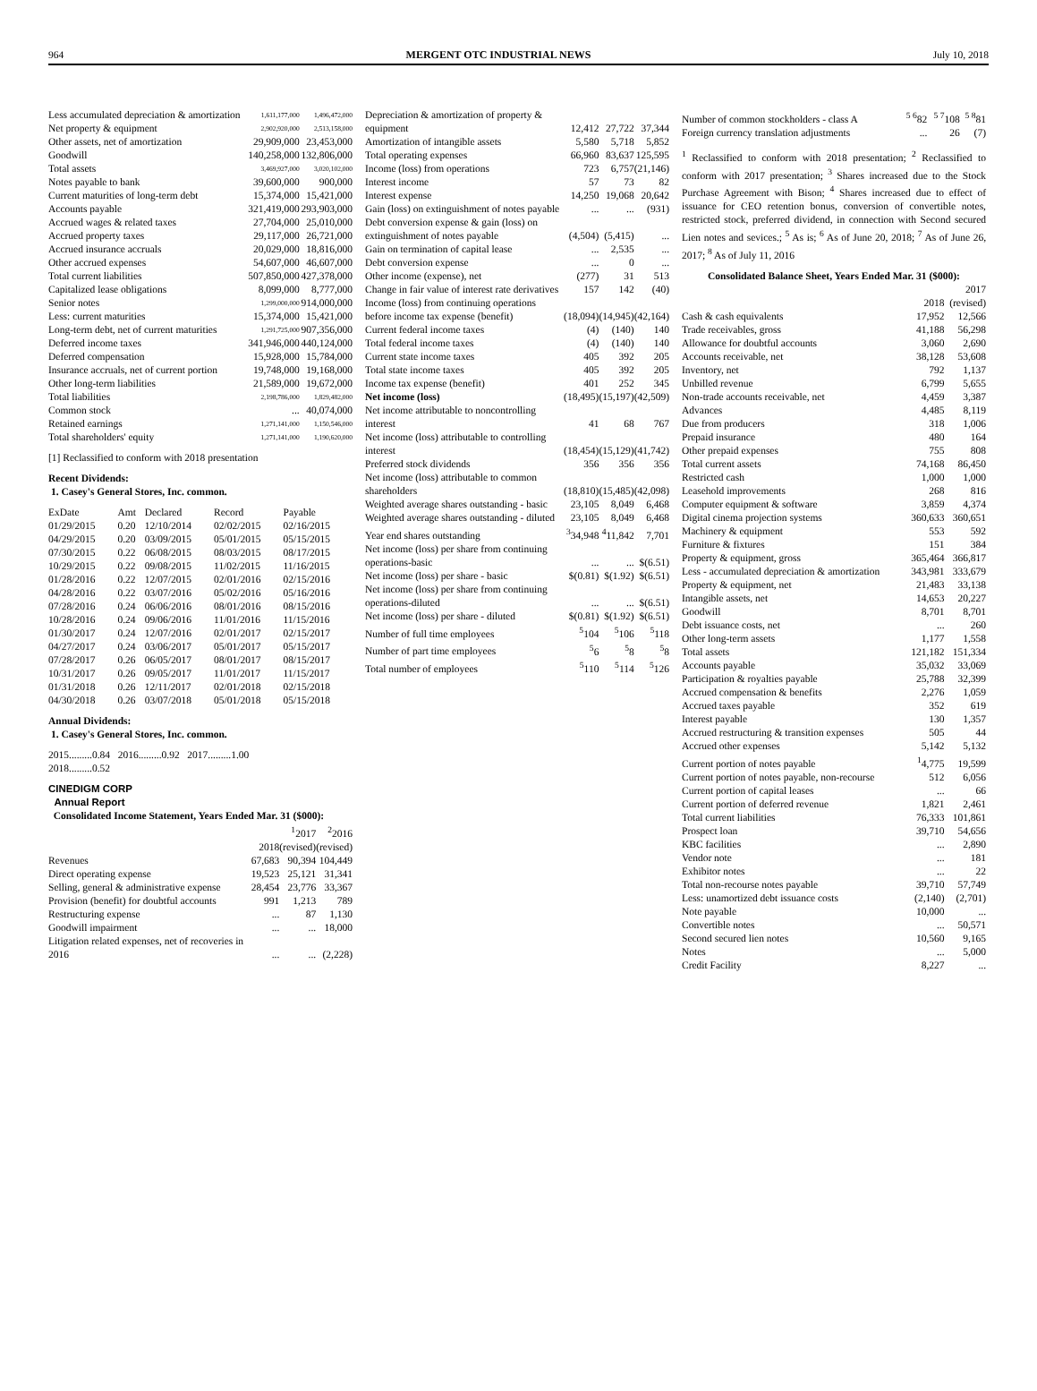964 MERGENT OTC INDUSTRIAL NEWS July 10, 2018
| Less accumulated depreciation & amortization | 1,611,177,000 | 1,496,472,000 |
| Net property & equipment | 2,902,920,000 | 2,513,158,000 |
| Other assets, net of amortization | 29,909,000 | 23,453,000 |
| Goodwill | 140,258,000 | 132,806,000 |
| Total assets | 3,469,927,000 | 3,020,102,000 |
| Notes payable to bank | 39,600,000 | 900,000 |
| Current maturities of long-term debt | 15,374,000 | 15,421,000 |
| Accounts payable | 321,419,000 | 293,903,000 |
| Accrued wages & related taxes | 27,704,000 | 25,010,000 |
| Accrued property taxes | 29,117,000 | 26,721,000 |
| Accrued insurance accruals | 20,029,000 | 18,816,000 |
| Other accrued expenses | 54,607,000 | 46,607,000 |
| Total current liabilities | 507,850,000 | 427,378,000 |
| Capitalized lease obligations | 8,099,000 | 8,777,000 |
| Senior notes | 1,299,000,000 | 914,000,000 |
| Less: current maturities | 15,374,000 | 15,421,000 |
| Long-term debt, net of current maturities | 1,291,725,000 | 907,356,000 |
| Deferred income taxes | 341,946,000 | 440,124,000 |
| Deferred compensation | 15,928,000 | 15,784,000 |
| Insurance accruals, net of current portion | 19,748,000 | 19,168,000 |
| Other long-term liabilities | 21,589,000 | 19,672,000 |
| Total liabilities | 2,198,786,000 | 1,829,482,000 |
| Common stock | ... | 40,074,000 |
| Retained earnings | 1,271,141,000 | 1,150,546,000 |
| Total shareholders' equity | 1,271,141,000 | 1,190,620,000 |
[1] Reclassified to conform with 2018 presentation
Recent Dividends:
1. Casey's General Stores, Inc. common.
| ExDate | Amt | Declared | Record | Payable |
| --- | --- | --- | --- | --- |
| 01/29/2015 | 0.20 | 12/10/2014 | 02/02/2015 | 02/16/2015 |
| 04/29/2015 | 0.20 | 03/09/2015 | 05/01/2015 | 05/15/2015 |
| 07/30/2015 | 0.22 | 06/08/2015 | 08/03/2015 | 08/17/2015 |
| 10/29/2015 | 0.22 | 09/08/2015 | 11/02/2015 | 11/16/2015 |
| 01/28/2016 | 0.22 | 12/07/2015 | 02/01/2016 | 02/15/2016 |
| 04/28/2016 | 0.22 | 03/07/2016 | 05/02/2016 | 05/16/2016 |
| 07/28/2016 | 0.24 | 06/06/2016 | 08/01/2016 | 08/15/2016 |
| 10/28/2016 | 0.24 | 09/06/2016 | 11/01/2016 | 11/15/2016 |
| 01/30/2017 | 0.24 | 12/07/2016 | 02/01/2017 | 02/15/2017 |
| 04/27/2017 | 0.24 | 03/06/2017 | 05/01/2017 | 05/15/2017 |
| 07/28/2017 | 0.26 | 06/05/2017 | 08/01/2017 | 08/15/2017 |
| 10/31/2017 | 0.26 | 09/05/2017 | 11/01/2017 | 11/15/2017 |
| 01/31/2018 | 0.26 | 12/11/2017 | 02/01/2018 | 02/15/2018 |
| 04/30/2018 | 0.26 | 03/07/2018 | 05/01/2018 | 05/15/2018 |
Annual Dividends:
1. Casey's General Stores, Inc. common.
2015.........0.84 2016.........0.92 2017.........1.00
2018.........0.52
CINEDIGM CORP
Annual Report
Consolidated Income Statement, Years Ended Mar. 31 ($000):
| | 2018 | <sup>1</sup> 2017 (revised) | <sup>2</sup> 2016 (revised) |
| --- | --- | --- | --- |
| Revenues | 67,683 | 90,394 | 104,449 |
| Direct operating expense | 19,523 | 25,121 | 31,341 |
| Selling, general & administrative expense | 28,454 | 23,776 | 33,367 |
| Provision (benefit) for doubtful accounts | 991 | 1,213 | 789 |
| Restructuring expense | ... | 87 | 1,130 |
| Goodwill impairment | ... | ... | 18,000 |
| Litigation related expenses, net of recoveries in 2016 | ... | ... | (2,228) |
| Depreciation & amortization of property & equipment | 12,412 | 27,722 | 37,344 |
| Amortization of intangible assets | 5,580 | 5,718 | 5,852 |
| Total operating expenses | 66,960 | 83,637 | 125,595 |
| Income (loss) from operations | 723 | 6,757 | (21,146) |
| Interest income | 57 | 73 | 82 |
| Interest expense | 14,250 | 19,068 | 20,642 |
| Gain (loss) on extinguishment of notes payable | ... | ... | (931) |
| Debt conversion expense & gain (loss) on extinguishment of notes payable | (4,504) | (5,415) | ... |
| Gain on termination of capital lease | ... | 2,535 | ... |
| Debt conversion expense | ... | 0 | ... |
| Other income (expense), net | (277) | 31 | 513 |
| Change in fair value of interest rate derivatives | 157 | 142 | (40) |
| Income (loss) from continuing operations before income tax expense (benefit) | (18,094) | (14,945) | (42,164) |
| Current federal income taxes | (4) | (140) | 140 |
| Total federal income taxes | (4) | (140) | 140 |
| Current state income taxes | 405 | 392 | 205 |
| Total state income taxes | 405 | 392 | 205 |
| Income tax expense (benefit) | 401 | 252 | 345 |
| Net income (loss) | (18,495) | (15,197) | (42,509) |
| Net income attributable to noncontrolling interest | 41 | 68 | 767 |
| Net income (loss) attributable to controlling interest | (18,454) | (15,129) | (41,742) |
| Preferred stock dividends | 356 | 356 | 356 |
| Net income (loss) attributable to common shareholders | (18,810) | (15,485) | (42,098) |
| Weighted average shares outstanding - basic | 23,105 | 8,049 | 6,468 |
| Weighted average shares outstanding - diluted | 23,105 | 8,049 | 6,468 |
| Year end shares outstanding | <sup>3</sup> 34,948 | <sup>4</sup> 11,842 | 7,701 |
| Net income (loss) per share from continuing operations-basic | ... | ... | $(6.51) |
| Net income (loss) per share - basic | $(0.81) | $(1.92) | $(6.51) |
| Net income (loss) per share from continuing operations-diluted | ... | ... | $(6.51) |
| Net income (loss) per share - diluted | $(0.81) | $(1.92) | $(6.51) |
| Number of full time employees | <sup>5</sup> 104 | <sup>5</sup> 106 | <sup>5</sup> 118 |
| Number of part time employees | <sup>5</sup> 6 | <sup>5</sup> 8 | <sup>5</sup> 8 |
| Total number of employees | <sup>5</sup> 110 | <sup>5</sup> 114 | <sup>5</sup> 126 |
| Number of common stockholders - class A | <sup>5 6</sup>82 | <sup>5 7</sup>108 | <sup>5 8</sup>81 |
| Foreign currency translation adjustments | ... | 26 | (7) |
<sup>1</sup> Reclassified to conform with 2018 presentation; <sup>2</sup> Reclassified to conform with 2017 presentation; <sup>3</sup> Shares increased due to the Stock Purchase Agreement with Bison; <sup>4</sup> Shares increased due to effect of issuance for CEO retention bonus, conversion of convertible notes, restricted stock, preferred dividend, in connection with Second secured Lien notes and sevices.; <sup>5</sup> As is; <sup>6</sup> As of June 20, 2018; <sup>7</sup> As of June 26, 2017; <sup>8</sup> As of July 11, 2016
Consolidated Balance Sheet, Years Ended Mar. 31 ($000):
| | 2018 | 2017 (revised) |
| --- | --- | --- |
| Cash & cash equivalents | 17,952 | 12,566 |
| Trade receivables, gross | 41,188 | 56,298 |
| Allowance for doubtful accounts | 3,060 | 2,690 |
| Accounts receivable, net | 38,128 | 53,608 |
| Inventory, net | 792 | 1,137 |
| Unbilled revenue | 6,799 | 5,655 |
| Non-trade accounts receivable, net | 4,459 | 3,387 |
| Advances | 4,485 | 8,119 |
| Due from producers | 318 | 1,006 |
| Prepaid insurance | 480 | 164 |
| Other prepaid expenses | 755 | 808 |
| Total current assets | 74,168 | 86,450 |
| Restricted cash | 1,000 | 1,000 |
| Leasehold improvements | 268 | 816 |
| Computer equipment & software | 3,859 | 4,374 |
| Digital cinema projection systems | 360,633 | 360,651 |
| Machinery & equipment | 553 | 592 |
| Furniture & fixtures | 151 | 384 |
| Property & equipment, gross | 365,464 | 366,817 |
| Less - accumulated depreciation & amortization | 343,981 | 333,679 |
| Property & equipment, net | 21,483 | 33,138 |
| Intangible assets, net | 14,653 | 20,227 |
| Goodwill | 8,701 | 8,701 |
| Debt issuance costs, net | ... | 260 |
| Other long-term assets | 1,177 | 1,558 |
| Total assets | 121,182 | 151,334 |
| Accounts payable | 35,032 | 33,069 |
| Participation & royalties payable | 25,788 | 32,399 |
| Accrued compensation & benefits | 2,276 | 1,059 |
| Accrued taxes payable | 352 | 619 |
| Interest payable | 130 | 1,357 |
| Accrued restructuring & transition expenses | 505 | 44 |
| Accrued other expenses | 5,142 | 5,132 |
| Current portion of notes payable | <sup>1</sup> 4,775 | 19,599 |
| Current portion of notes payable, non-recourse | 512 | 6,056 |
| Current portion of capital leases | ... | 66 |
| Current portion of deferred revenue | 1,821 | 2,461 |
| Total current liabilities | 76,333 | 101,861 |
| Prospect loan | 39,710 | 54,656 |
| KBC facilities | ... | 2,890 |
| Vendor note | ... | 181 |
| Exhibitor notes | ... | 22 |
| Total non-recourse notes payable | 39,710 | 57,749 |
| Less: unamortized debt issuance costs | (2,140) | (2,701) |
| Note payable | 10,000 | ... |
| Convertible notes | ... | 50,571 |
| Second secured lien notes | 10,560 | 9,165 |
| Notes | ... | 5,000 |
| Credit Facility | 8,227 | ... |